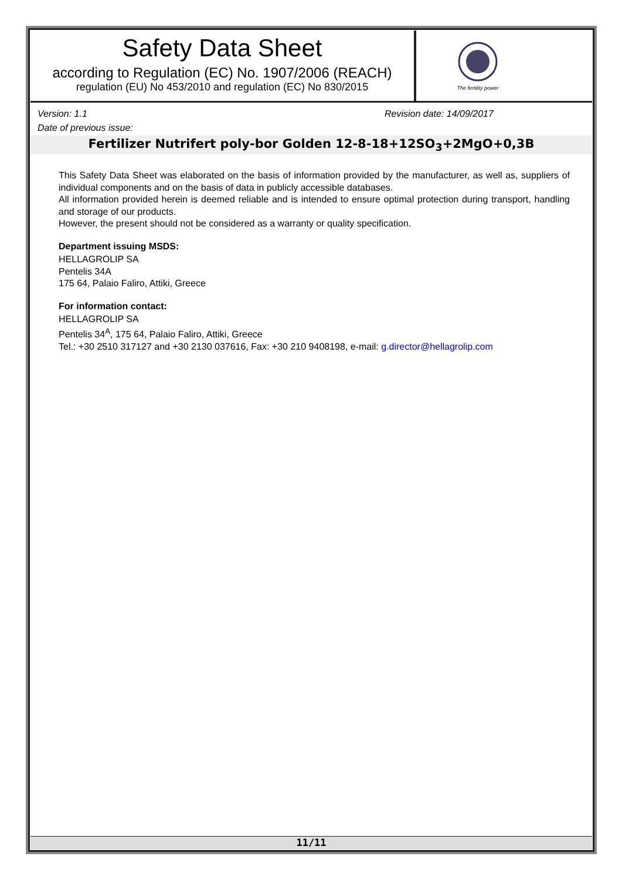Safety Data Sheet
according to Regulation (EC) No. 1907/2006 (REACH)
regulation (EU) No 453/2010 and regulation (EC) No 830/2015
The fertility power
Version: 1.1 Revision date: 14/09/2017
Date of previous issue:
Fertilizer Nutrifert poly-bor Golden 12-8-18+12SO<sub>3</sub>+2MgO+0,3B
This Safety Data Sheet was elaborated on the basis of information provided by the manufacturer, as well as, suppliers of individual components and on the basis of data in publicly accessible databases.
All information provided herein is deemed reliable and is intended to ensure optimal protection during transport, handling and storage of our products.
However, the present should not be considered as a warranty or quality specification.
Department issuing MSDS:
HELLAGROLIP SA
Pentelis 34A
175 64, Palaio Faliro, Attiki, Greece
For information contact:
HELLAGROLIP SA
Pentelis 34<sup>A</sup>, 175 64, Palaio Faliro, Attiki, Greece
Tel.: +30 2510 317127 and +30 2130 037616, Fax: +30 210 9408198, e-mail: g.director@hellagrolip.com
11/11